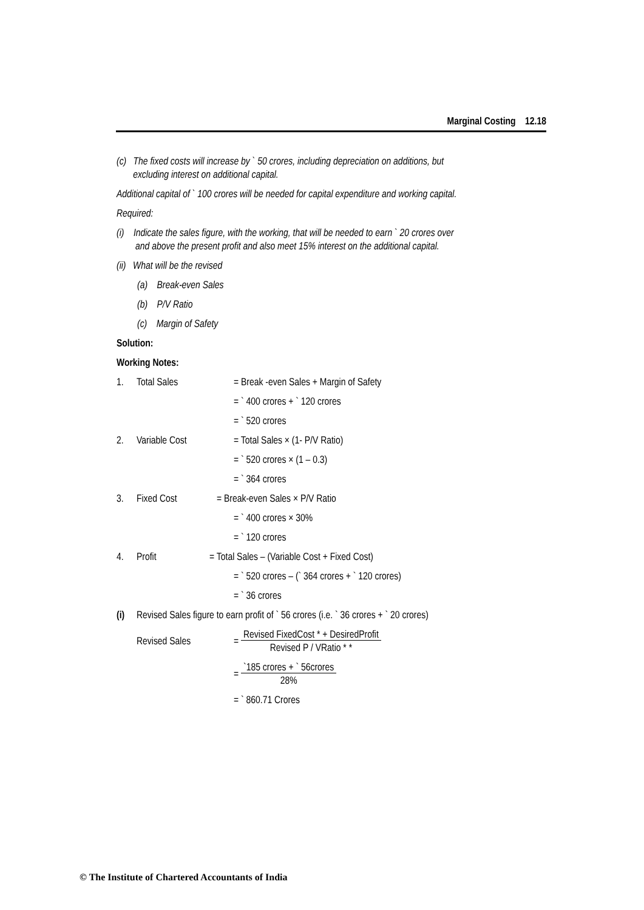Marginal Costing 12.18
(c) The fixed costs will increase by ` 50 crores, including depreciation on additions, but
excluding interest on additional capital.
Additional capital of ` 100 crores will be needed for capital expenditure and working capital.
Required:
(i) Indicate the sales figure, with the working, that will be needed to earn ` 20 crores over
and above the present profit and also meet 15% interest on the additional capital.
(ii) What will be the revised
(a) Break-even Sales
(b) P/V Ratio
(c) Margin of Safety
Solution:
Working Notes:
1. Total Sales = Break -even Sales + Margin of Safety
= ` 400 crores + ` 120 crores
= ` 520 crores
2. Variable Cost = Total Sales × (1- P/V Ratio)
= ` 520 crores × (1 – 0.3)
= ` 364 crores
3. Fixed Cost = Break-even Sales × P/V Ratio
= ` 400 crores × 30%
= ` 120 crores
4. Profit = Total Sales – (Variable Cost + Fixed Cost)
= ` 520 crores – (` 364 crores + ` 120 crores)
= ` 36 crores
(i) Revised Sales figure to earn profit of ` 56 crores (i.e. ` 36 crores + ` 20 crores)
Revised Sales = Revised FixedCost * + DesiredProfit
Revised P / VRatio * *
= `185 crores + ` 56crores
28%
= ` 860.71 Crores
© The Institute of Chartered Accountants of India